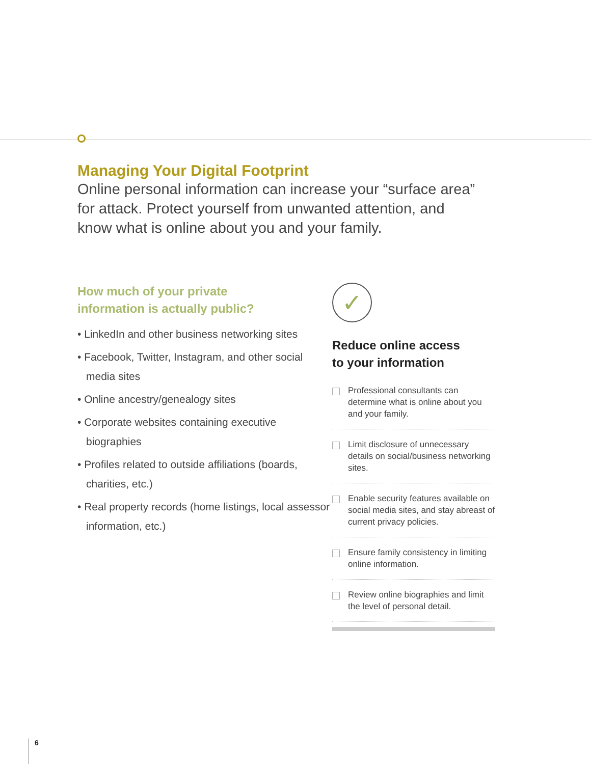Managing Your Digital Footprint
Online personal information can increase your “surface area”
for attack. Protect yourself from unwanted attention, and
know what is online about you and your family.
How much of your private
information is actually public?
• LinkedIn and other business networking sites
• Facebook, Twitter, Instagram, and other social media sites
• Online ancestry/genealogy sites
• Corporate websites containing executive biographies
• Profiles related to outside affiliations (boards, charities, etc.)
• Real property records (home listings, local assessor information, etc.)
✓
Reduce online access
to your information
Professional consultants can determine what is online about you and your family.
Limit disclosure of unnecessary details on social/business networking sites.
Enable security features available on social media sites, and stay abreast of current privacy policies.
Ensure family consistency in limiting online information.
Review online biographies and limit the level of personal detail.
6